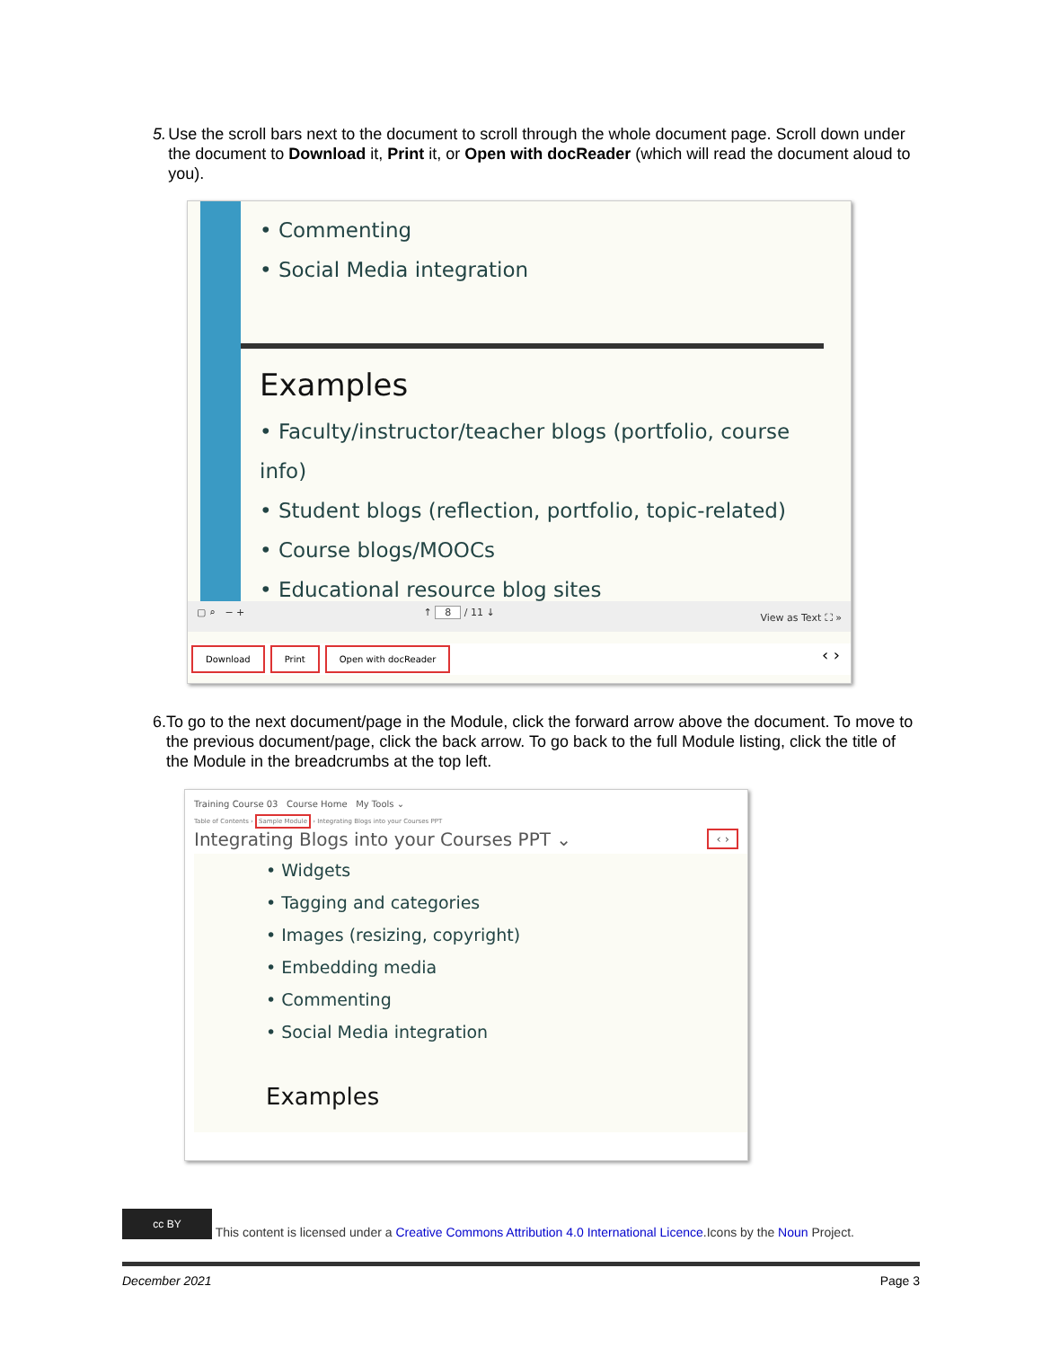5. Use the scroll bars next to the document to scroll through the whole document page. Scroll down under the document to Download it, Print it, or Open with docReader (which will read the document aloud to you).
• Commenting
• Social Media integration
Examples
• Faculty/instructor/teacher blogs (portfolio, course info)
• Student blogs (reflection, portfolio, topic-related)
• Course blogs/MOOCs
• Educational resource blog sites
▢ ⌕ − + ↑ 8 / 11 ↓ View as Text ⛶ »
Download Print Open with docReader ‹ ›
6. To go to the next document/page in the Module, click the forward arrow above the document. To move to the previous document/page, click the back arrow. To go back to the full Module listing, click the title of the Module in the breadcrumbs at the top left.
Training Course 03 Course Home My Tools ⌄
Table of Contents › Sample Module › Integrating Blogs into your Courses PPT
Integrating Blogs into your Courses PPT ⌄ ‹ ›
• Widgets
• Tagging and categories
• Images (resizing, copyright)
• Embedding media
• Commenting
• Social Media integration
Examples
cc BY This content is licensed under a Creative Commons Attribution 4.0 International Licence.Icons by the Noun Project.
December 2021 Page 3